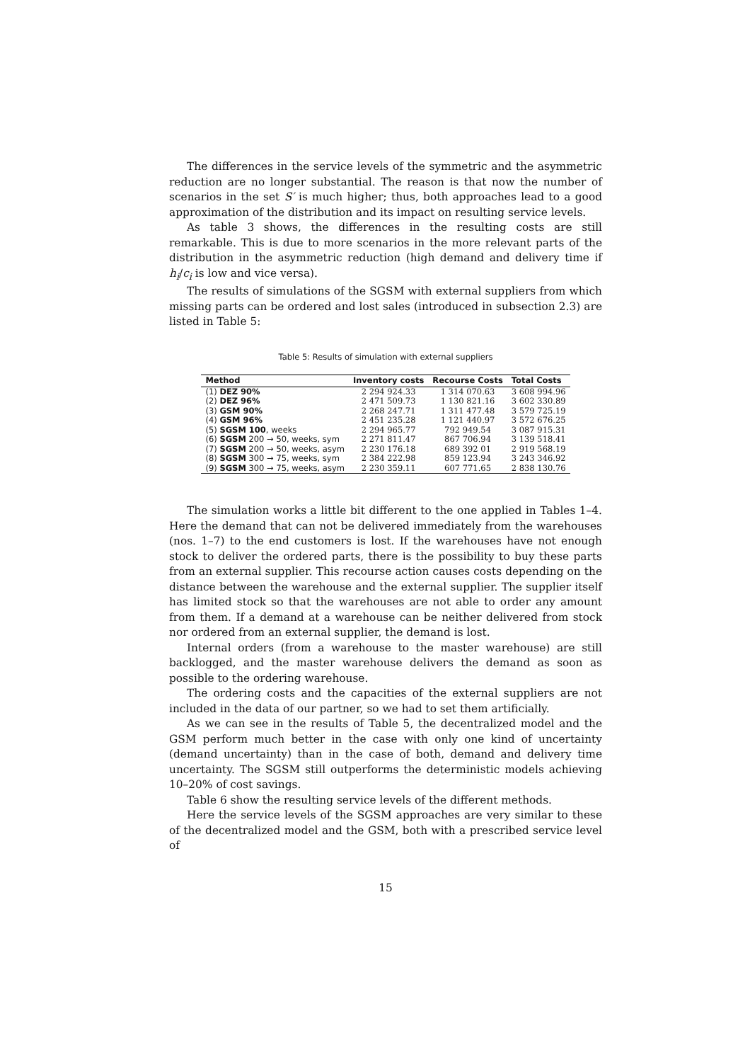The differences in the service levels of the symmetric and the asymmetric reduction are no longer substantial. The reason is that now the number of scenarios in the set S′ is much higher; thus, both approaches lead to a good approximation of the distribution and its impact on resulting service levels.
As table 3 shows, the differences in the resulting costs are still remarkable. This is due to more scenarios in the more relevant parts of the distribution in the asymmetric reduction (high demand and delivery time if h<sub>i</sub>/c<sub>i</sub> is low and vice versa).
The results of simulations of the SGSM with external suppliers from which missing parts can be ordered and lost sales (introduced in subsection 2.3) are listed in Table 5:
Table 5: Results of simulation with external suppliers
| Method | Inventory costs | Recourse Costs | Total Costs |
| --- | --- | --- | --- |
| (1) DEZ 90% | 2 294 924.33 | 1 314 070.63 | 3 608 994.96 |
| (2) DEZ 96% | 2 471 509.73 | 1 130 821.16 | 3 602 330.89 |
| (3) GSM 90% | 2 268 247.71 | 1 311 477.48 | 3 579 725.19 |
| (4) GSM 96% | 2 451 235.28 | 1 121 440.97 | 3 572 676.25 |
| (5) SGSM 100 , weeks | 2 294 965.77 | 792 949.54 | 3 087 915.31 |
| (6) SGSM 200 → 50, weeks, sym | 2 271 811.47 | 867 706.94 | 3 139 518.41 |
| (7) SGSM 200 → 50, weeks, asym | 2 230 176.18 | 689 392 01 | 2 919 568.19 |
| (8) SGSM 300 → 75, weeks, sym | 2 384 222.98 | 859 123.94 | 3 243 346.92 |
| (9) SGSM 300 → 75, weeks, asym | 2 230 359.11 | 607 771.65 | 2 838 130.76 |
The simulation works a little bit different to the one applied in Tables 1–4. Here the demand that can not be delivered immediately from the warehouses (nos. 1–7) to the end customers is lost. If the warehouses have not enough stock to deliver the ordered parts, there is the possibility to buy these parts from an external supplier. This recourse action causes costs depending on the distance between the warehouse and the external supplier. The supplier itself has limited stock so that the warehouses are not able to order any amount from them. If a demand at a warehouse can be neither delivered from stock nor ordered from an external supplier, the demand is lost.
Internal orders (from a warehouse to the master warehouse) are still backlogged, and the master warehouse delivers the demand as soon as possible to the ordering warehouse.
The ordering costs and the capacities of the external suppliers are not included in the data of our partner, so we had to set them artificially.
As we can see in the results of Table 5, the decentralized model and the GSM perform much better in the case with only one kind of uncertainty (demand uncertainty) than in the case of both, demand and delivery time uncertainty. The SGSM still outperforms the deterministic models achieving 10–20% of cost savings.
Table 6 show the resulting service levels of the different methods.
Here the service levels of the SGSM approaches are very similar to these of the decentralized model and the GSM, both with a prescribed service level of
15